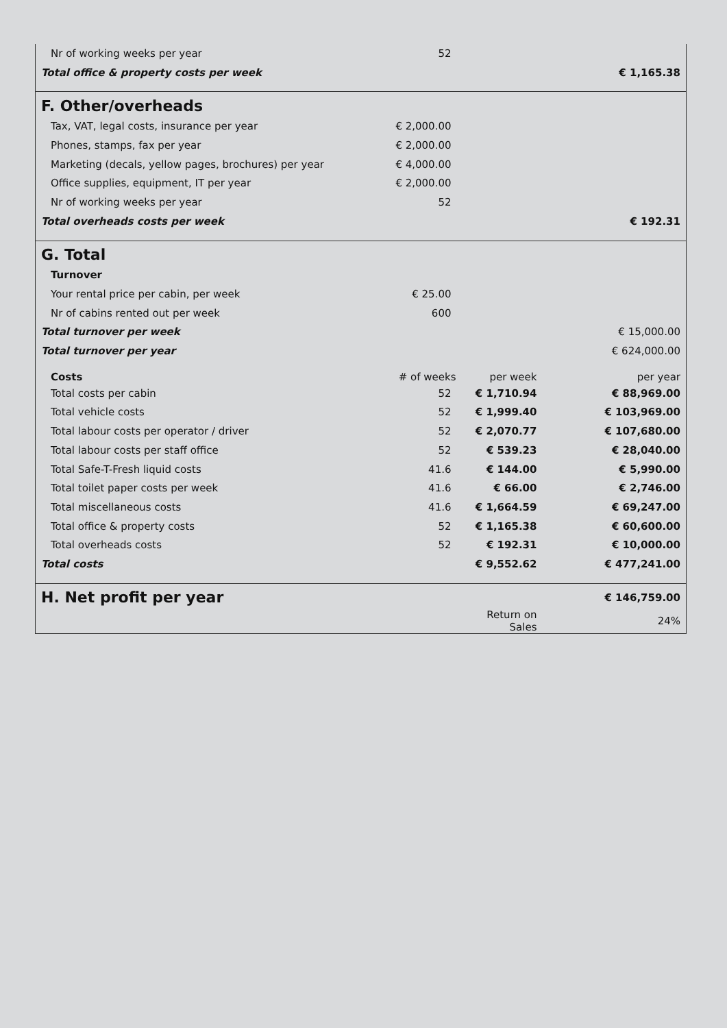| Nr of working weeks per year | 52 | | |
| Total office & property costs per week | | | € 1,165.38 |
| F. Other/overheads | | | |
| Tax, VAT, legal costs, insurance per year | € 2,000.00 | | |
| Phones, stamps, fax per year | € 2,000.00 | | |
| Marketing (decals, yellow pages, brochures) per year | € 4,000.00 | | |
| Office supplies, equipment, IT per year | € 2,000.00 | | |
| Nr of working weeks per year | 52 | | |
| Total overheads costs per week | | | € 192.31 |
| G. Total | | | |
| Turnover | | | |
| Your rental price per cabin, per week | € 25.00 | | |
| Nr of cabins rented out per week | 600 | | |
| Total turnover per week | | | € 15,000.00 |
| Total turnover per year | | | € 624,000.00 |
| Costs | # of weeks | per week | per year |
| Total costs per cabin | 52 | € 1,710.94 | € 88,969.00 |
| Total vehicle costs | 52 | € 1,999.40 | € 103,969.00 |
| Total labour costs per operator / driver | 52 | € 2,070.77 | € 107,680.00 |
| Total labour costs per staff office | 52 | € 539.23 | € 28,040.00 |
| Total Safe-T-Fresh liquid costs | 41.6 | € 144.00 | € 5,990.00 |
| Total toilet paper costs per week | 41.6 | € 66.00 | € 2,746.00 |
| Total miscellaneous costs | 41.6 | € 1,664.59 | € 69,247.00 |
| Total office & property costs | 52 | € 1,165.38 | € 60,600.00 |
| Total overheads costs | 52 | € 192.31 | € 10,000.00 |
| Total costs | | € 9,552.62 | € 477,241.00 |
| H. Net profit per year | | | € 146,759.00 |
| | | Return on Sales | 24% |